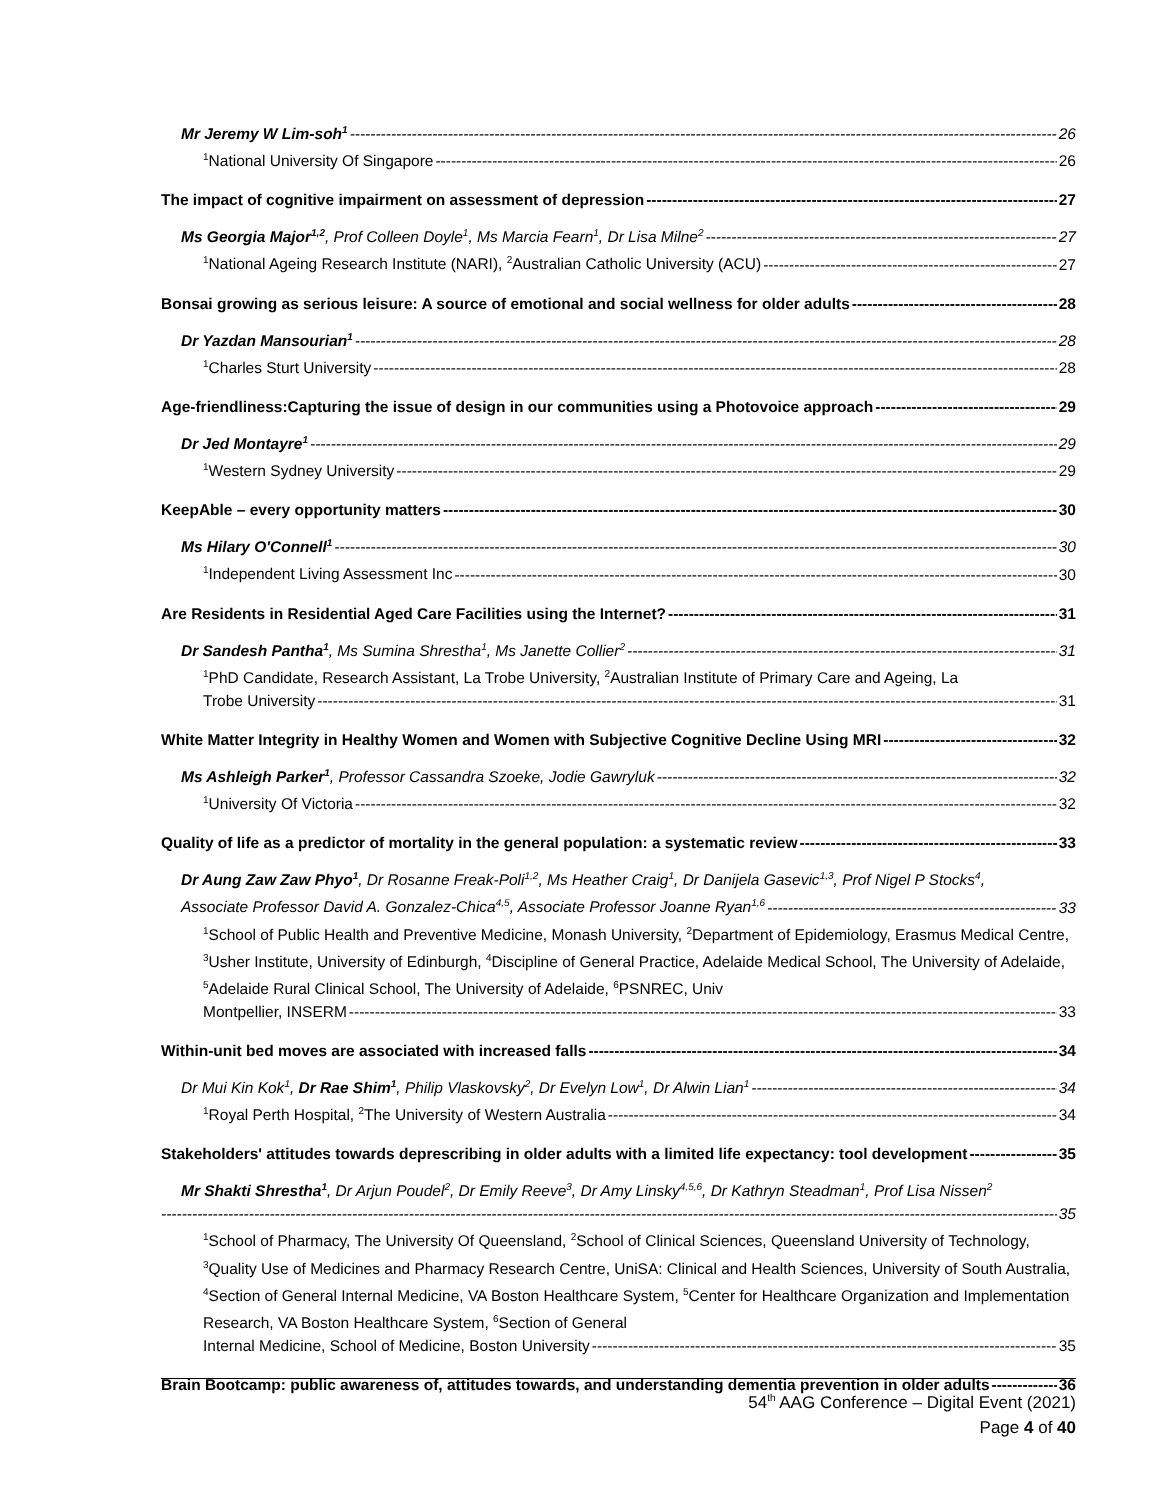Mr Jeremy W Lim-soh<sup>1</sup> 26
<sup>1</sup> National University Of Singapore 26
The impact of cognitive impairment on assessment of depression 27
Ms Georgia Major<sup>1,2</sup>, Prof Colleen Doyle<sup>1</sup>, Ms Marcia Fearn<sup>1</sup>, Dr Lisa Milne<sup>2</sup> 27
<sup>1</sup> National Ageing Research Institute (NARI), <sup>2</sup>Australian Catholic University (ACU) 27
Bonsai growing as serious leisure: A source of emotional and social wellness for older adults 28
Dr Yazdan Mansourian<sup>1</sup> 28
<sup>1</sup> Charles Sturt University 28
Age-friendliness:Capturing the issue of design in our communities using a Photovoice approach 29
Dr Jed Montayre<sup>1</sup> 29
<sup>1</sup> Western Sydney University 29
KeepAble – every opportunity matters 30
Ms Hilary O'Connell<sup>1</sup> 30
<sup>1</sup> Independent Living Assessment Inc 30
Are Residents in Residential Aged Care Facilities using the Internet? 31
Dr Sandesh Pantha<sup>1</sup>, Ms Sumina Shrestha<sup>1</sup>, Ms Janette Collier<sup>2</sup> 31
<sup>1</sup> PhD Candidate, Research Assistant, La Trobe University, <sup>2</sup>Australian Institute of Primary Care and Ageing, La
Trobe University 31
White Matter Integrity in Healthy Women and Women with Subjective Cognitive Decline Using MRI 32
Ms Ashleigh Parker<sup>1</sup>, Professor Cassandra Szoeke, Jodie Gawryluk 32
<sup>1</sup> University Of Victoria 32
Quality of life as a predictor of mortality in the general population: a systematic review 33
Dr Aung Zaw Zaw Phyo<sup>1</sup>, Dr Rosanne Freak-Poli<sup>1,2</sup>, Ms Heather Craig<sup>1</sup>, Dr Danijela Gasevic<sup>1,3</sup>, Prof Nigel P Stocks<sup>4</sup>,
Associate Professor David A. Gonzalez-Chica<sup>4,5</sup>, Associate Professor Joanne Ryan<sup>1,6</sup> 33
<sup>1</sup> School of Public Health and Preventive Medicine, Monash University, <sup>2</sup>Department of Epidemiology, Erasmus Medical Centre, <sup>3</sup>Usher Institute, University of Edinburgh, <sup>4</sup>Discipline of General Practice, Adelaide Medical School, The University of Adelaide, <sup>5</sup>Adelaide Rural Clinical School, The University of Adelaide, <sup>6</sup>PSNREC, Univ
Montpellier, INSERM 33
Within-unit bed moves are associated with increased falls 34
Dr Mui Kin Kok<sup>1</sup>, Dr Rae Shim<sup>1</sup>, Philip Vlaskovsky<sup>2</sup>, Dr Evelyn Low<sup>1</sup>, Dr Alwin Lian<sup>1</sup> 34
<sup>1</sup> Royal Perth Hospital, <sup>2</sup>The University of Western Australia 34
Stakeholders' attitudes towards deprescribing in older adults with a limited life expectancy: tool development 35
Mr Shakti Shrestha<sup>1</sup>, Dr Arjun Poudel<sup>2</sup>, Dr Emily Reeve<sup>3</sup>, Dr Amy Linsky<sup>4,5,6</sup>, Dr Kathryn Steadman<sup>1</sup>, Prof Lisa Nissen<sup>2</sup>
35
<sup>1</sup> School of Pharmacy, The University Of Queensland, <sup>2</sup>School of Clinical Sciences, Queensland University of Technology, <sup>3</sup>Quality Use of Medicines and Pharmacy Research Centre, UniSA: Clinical and Health Sciences, University of South Australia, <sup>4</sup>Section of General Internal Medicine, VA Boston Healthcare System, <sup>5</sup>Center for Healthcare Organization and Implementation Research, VA Boston Healthcare System, <sup>6</sup>Section of General
Internal Medicine, School of Medicine, Boston University 35
Brain Bootcamp: public awareness of, attitudes towards, and understanding dementia prevention in older adults 36
54<sup>th</sup> AAG Conference – Digital Event (2021)
Page 4 of 40